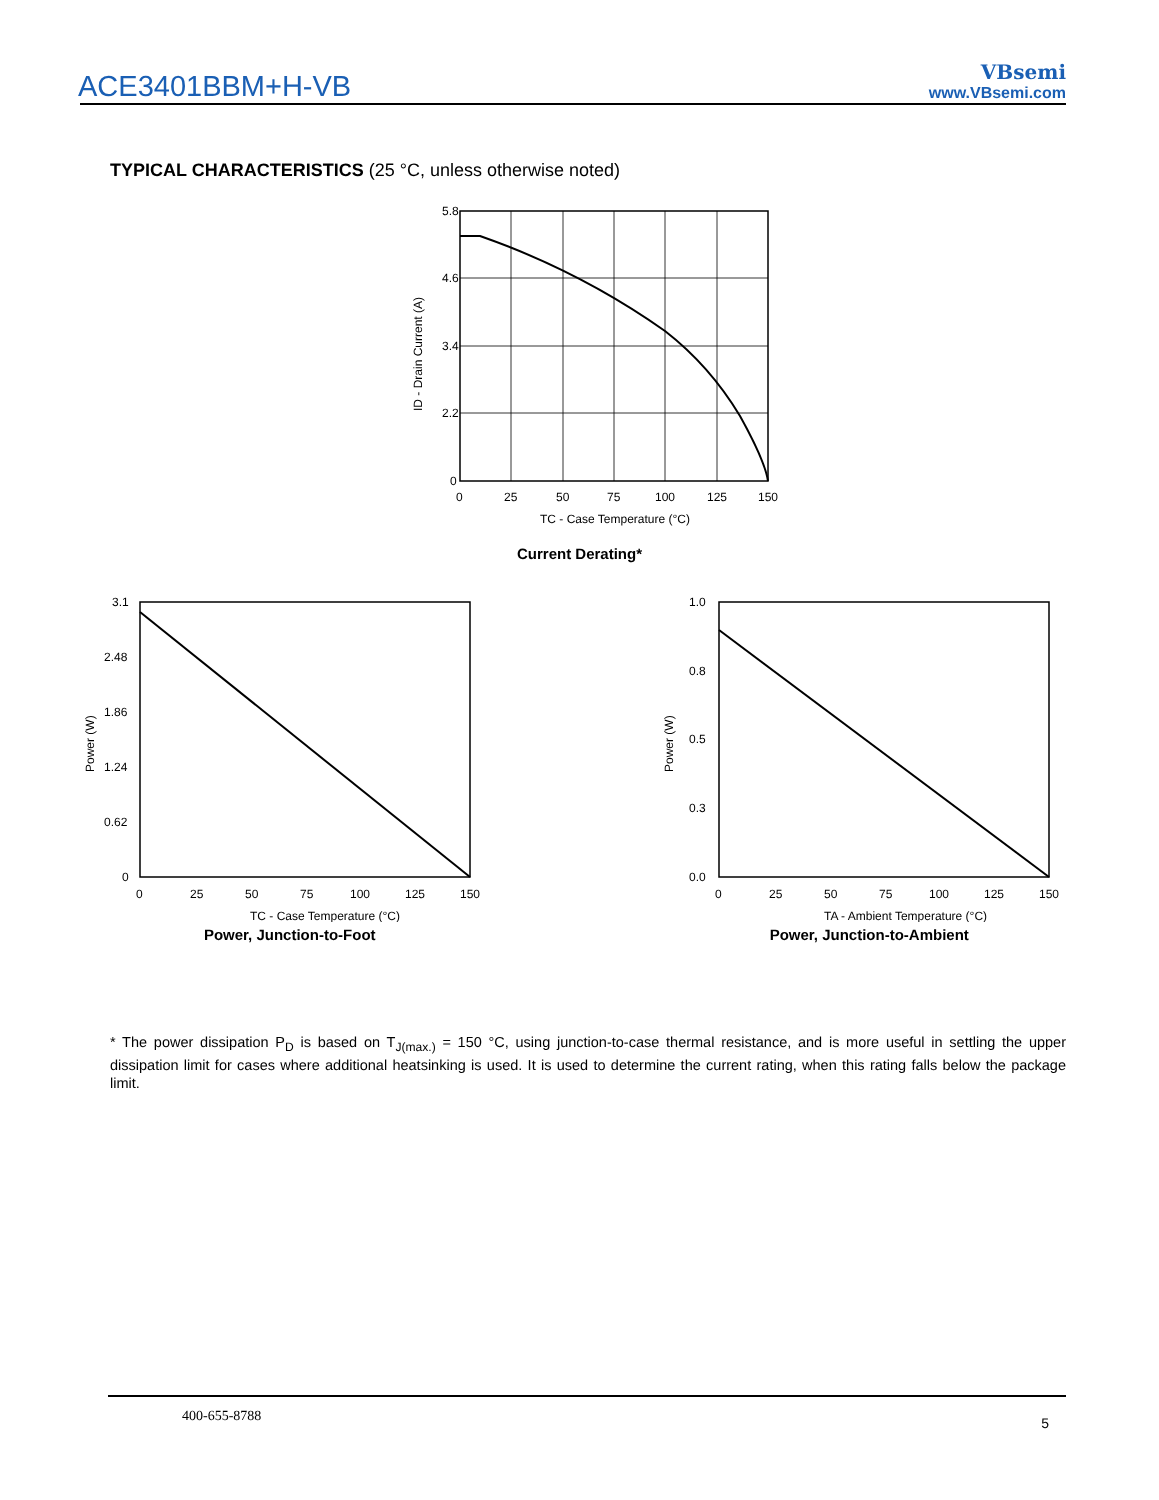ACE3401BBM+H-VB
VBsemi
www.VBsemi.com
TYPICAL CHARACTERISTICS (25 °C, unless otherwise noted)
5.8
4.6
3.4
2.2
0
0
25
50
75
100
125
150
TC - Case Temperature (°C)
ID - Drain Current (A)
Current Derating*
3.1
2.48
1.86
1.24
0.62
0
0
25
50
75
100
125
150
TC - Case Temperature (°C)
Power (W)
Power, Junction-to-Foot
1.0
0.8
0.5
0.3
0.0
0
25
50
75
100
125
150
TA - Ambient Temperature (°C)
Power (W)
Power, Junction-to-Ambient
* The power dissipation P<sub>D</sub> is based on T<sub>J(max.)</sub> = 150 °C, using junction-to-case thermal resistance, and is more useful in settling the upper dissipation limit for cases where additional heatsinking is used. It is used to determine the current rating, when this rating falls below the package limit.
400-655-8788 5